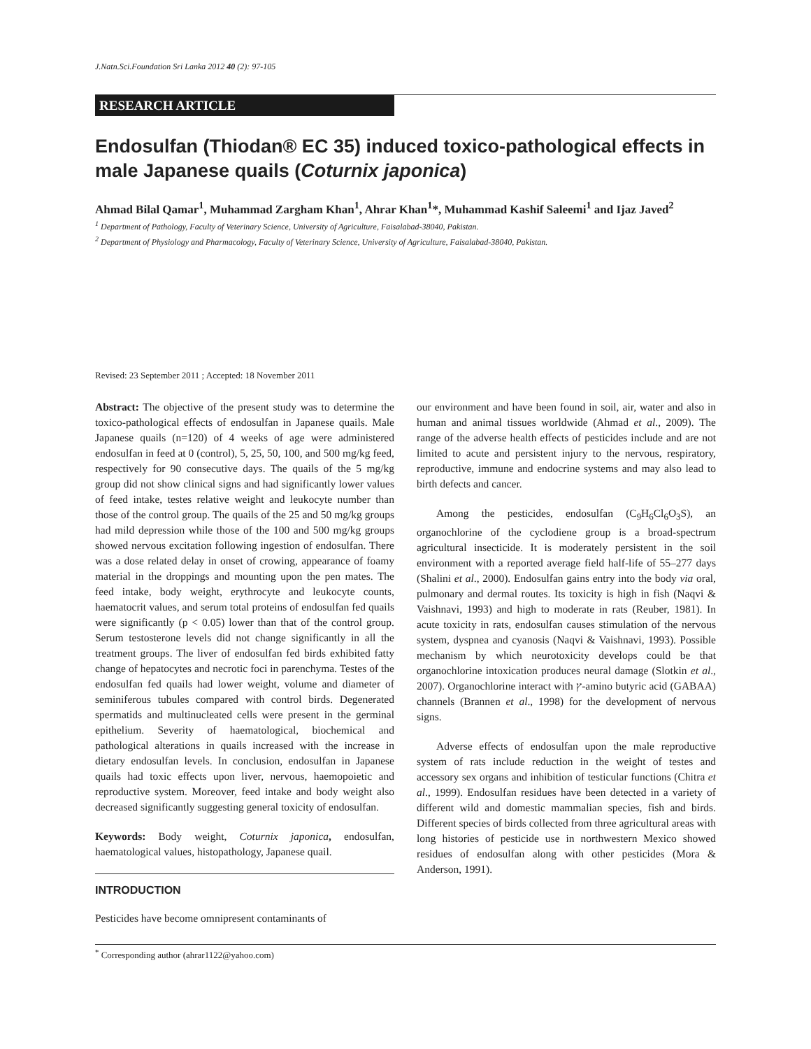J.Natn.Sci.Foundation Sri Lanka 2012 40 (2): 97-105
RESEARCH ARTICLE
Endosulfan (Thiodan® EC 35) induced toxico-pathological effects in male Japanese quails (Coturnix japonica)
Ahmad Bilal Qamar<sup>1</sup>, Muhammad Zargham Khan<sup>1</sup>, Ahrar Khan<sup>1</sup>*, Muhammad Kashif Saleemi<sup>1</sup> and Ijaz Javed<sup>2</sup>
<sup>1</sup> Department of Pathology, Faculty of Veterinary Science, University of Agriculture, Faisalabad-38040, Pakistan.
<sup>2</sup> Department of Physiology and Pharmacology, Faculty of Veterinary Science, University of Agriculture, Faisalabad-38040, Pakistan.
Revised: 23 September 2011 ; Accepted: 18 November 2011
Abstract: The objective of the present study was to determine the toxico-pathological effects of endosulfan in Japanese quails. Male Japanese quails (n=120) of 4 weeks of age were administered endosulfan in feed at 0 (control), 5, 25, 50, 100, and 500 mg/kg feed, respectively for 90 consecutive days. The quails of the 5 mg/kg group did not show clinical signs and had significantly lower values of feed intake, testes relative weight and leukocyte number than those of the control group. The quails of the 25 and 50 mg/kg groups had mild depression while those of the 100 and 500 mg/kg groups showed nervous excitation following ingestion of endosulfan. There was a dose related delay in onset of crowing, appearance of foamy material in the droppings and mounting upon the pen mates. The feed intake, body weight, erythrocyte and leukocyte counts, haematocrit values, and serum total proteins of endosulfan fed quails were significantly (p < 0.05) lower than that of the control group. Serum testosterone levels did not change significantly in all the treatment groups. The liver of endosulfan fed birds exhibited fatty change of hepatocytes and necrotic foci in parenchyma. Testes of the endosulfan fed quails had lower weight, volume and diameter of seminiferous tubules compared with control birds. Degenerated spermatids and multinucleated cells were present in the germinal epithelium. Severity of haematological, biochemical and pathological alterations in quails increased with the increase in dietary endosulfan levels. In conclusion, endosulfan in Japanese quails had toxic effects upon liver, nervous, haemopoietic and reproductive system. Moreover, feed intake and body weight also decreased significantly suggesting general toxicity of endosulfan.
Keywords: Body weight, Coturnix japonica, endosulfan, haematological values, histopathology, Japanese quail.
INTRODUCTION
Pesticides have become omnipresent contaminants of
our environment and have been found in soil, air, water and also in human and animal tissues worldwide (Ahmad et al., 2009). The range of the adverse health effects of pesticides include and are not limited to acute and persistent injury to the nervous, respiratory, reproductive, immune and endocrine systems and may also lead to birth defects and cancer.
Among the pesticides, endosulfan (C<sub>9</sub>H<sub>6</sub>Cl<sub>6</sub>O<sub>3</sub>S), an organochlorine of the cyclodiene group is a broad-spectrum agricultural insecticide. It is moderately persistent in the soil environment with a reported average field half-life of 55–277 days (Shalini et al., 2000). Endosulfan gains entry into the body via oral, pulmonary and dermal routes. Its toxicity is high in fish (Naqvi & Vaishnavi, 1993) and high to moderate in rats (Reuber, 1981). In acute toxicity in rats, endosulfan causes stimulation of the nervous system, dyspnea and cyanosis (Naqvi & Vaishnavi, 1993). Possible mechanism by which neurotoxicity develops could be that organochlorine intoxication produces neural damage (Slotkin et al., 2007). Organochlorine interact with ץ-amino butyric acid (GABAA) channels (Brannen et al., 1998) for the development of nervous signs.
Adverse effects of endosulfan upon the male reproductive system of rats include reduction in the weight of testes and accessory sex organs and inhibition of testicular functions (Chitra et al., 1999). Endosulfan residues have been detected in a variety of different wild and domestic mammalian species, fish and birds. Different species of birds collected from three agricultural areas with long histories of pesticide use in northwestern Mexico showed residues of endosulfan along with other pesticides (Mora & Anderson, 1991).
<sup>*</sup> Corresponding author (ahrar1122@yahoo.com)